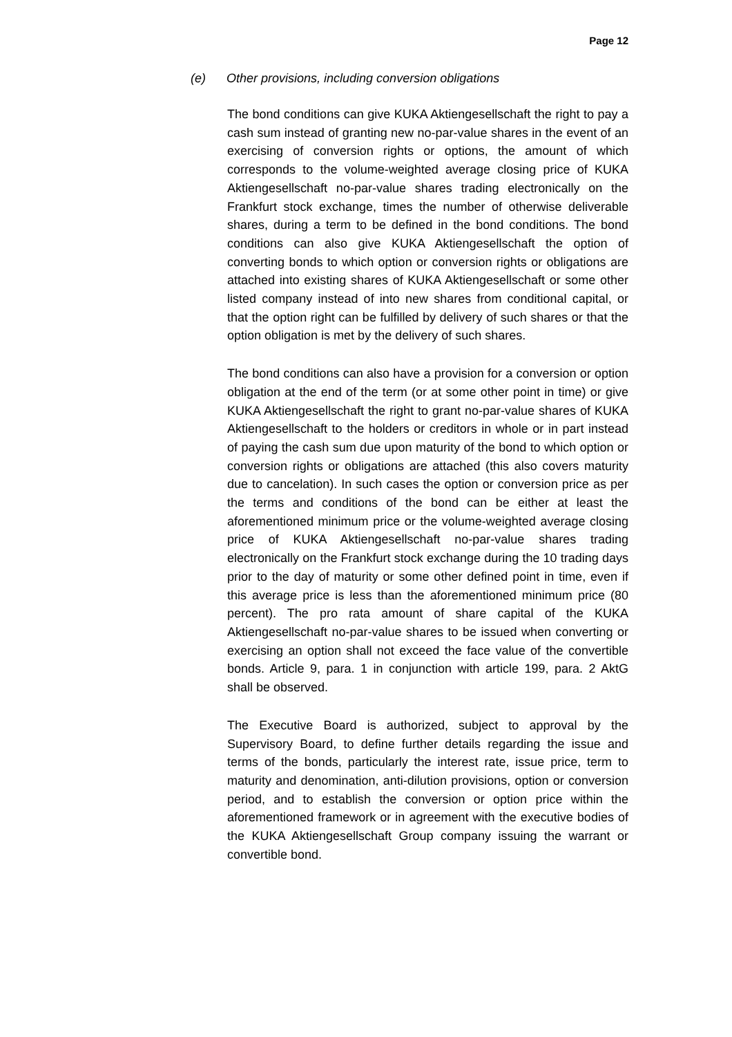Page 12
(e) Other provisions, including conversion obligations
The bond conditions can give KUKA Aktiengesellschaft the right to pay a cash sum instead of granting new no-par-value shares in the event of an exercising of conversion rights or options, the amount of which corresponds to the volume-weighted average closing price of KUKA Aktiengesellschaft no-par-value shares trading electronically on the Frankfurt stock exchange, times the number of otherwise deliverable shares, during a term to be defined in the bond conditions. The bond conditions can also give KUKA Aktiengesellschaft the option of converting bonds to which option or conversion rights or obligations are attached into existing shares of KUKA Aktiengesellschaft or some other listed company instead of into new shares from conditional capital, or that the option right can be fulfilled by delivery of such shares or that the option obligation is met by the delivery of such shares.
The bond conditions can also have a provision for a conversion or option obligation at the end of the term (or at some other point in time) or give KUKA Aktiengesellschaft the right to grant no-par-value shares of KUKA Aktiengesellschaft to the holders or creditors in whole or in part instead of paying the cash sum due upon maturity of the bond to which option or conversion rights or obligations are attached (this also covers maturity due to cancelation). In such cases the option or conversion price as per the terms and conditions of the bond can be either at least the aforementioned minimum price or the volume-weighted average closing price of KUKA Aktiengesellschaft no-par-value shares trading electronically on the Frankfurt stock exchange during the 10 trading days prior to the day of maturity or some other defined point in time, even if this average price is less than the aforementioned minimum price (80 percent). The pro rata amount of share capital of the KUKA Aktiengesellschaft no-par-value shares to be issued when converting or exercising an option shall not exceed the face value of the convertible bonds. Article 9, para. 1 in conjunction with article 199, para. 2 AktG shall be observed.
The Executive Board is authorized, subject to approval by the Supervisory Board, to define further details regarding the issue and terms of the bonds, particularly the interest rate, issue price, term to maturity and denomination, anti-dilution provisions, option or conversion period, and to establish the conversion or option price within the aforementioned framework or in agreement with the executive bodies of the KUKA Aktiengesellschaft Group company issuing the warrant or convertible bond.